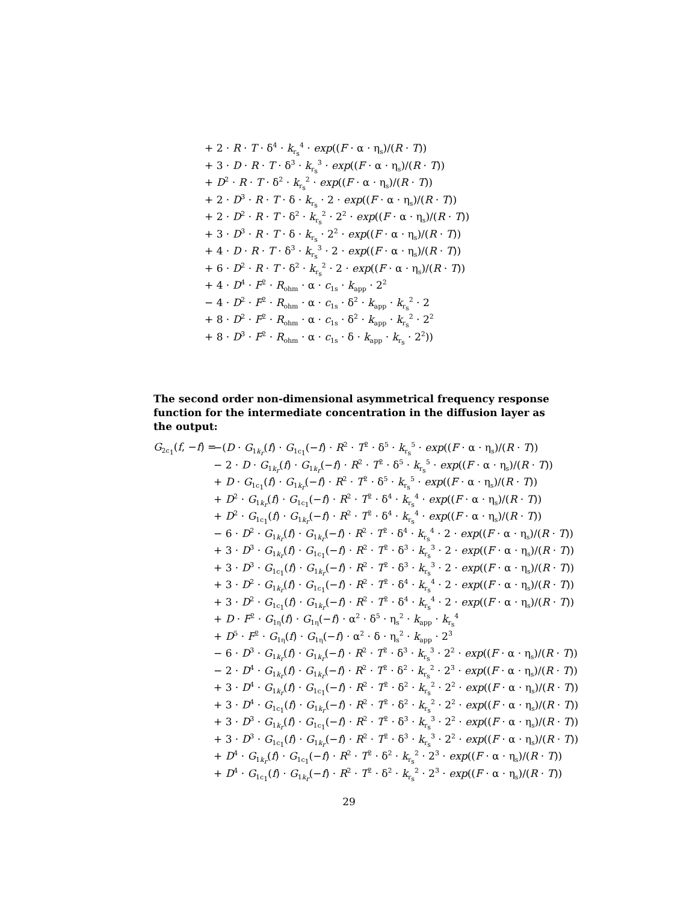+ 2 · R · T · δ<sup>4</sup> · k<sub>r<sub>s</sub></sub><sup>4</sup> · exp((F · α · η<sub>s</sub>)/(R · T))
+ 3 · D · R · T · δ<sup>3</sup> · k<sub>r<sub>s</sub></sub><sup>3</sup> · exp((F · α · η<sub>s</sub>)/(R · T))
+ D<sup>2</sup> · R · T · δ<sup>2</sup> · k<sub>r<sub>s</sub></sub><sup>2</sup> · exp((F · α · η<sub>s</sub>)/(R · T))
+ 2 · D<sup>3</sup> · R · T · δ · k<sub>r<sub>s</sub></sub> · 2 · exp((F · α · η<sub>s</sub>)/(R · T))
+ 2 · D<sup>2</sup> · R · T · δ<sup>2</sup> · k<sub>r<sub>s</sub></sub><sup>2</sup> · 2<sup>2</sup> · exp((F · α · η<sub>s</sub>)/(R · T))
+ 3 · D<sup>3</sup> · R · T · δ · k<sub>r<sub>s</sub></sub> · 2<sup>2</sup> · exp((F · α · η<sub>s</sub>)/(R · T))
+ 4 · D · R · T · δ<sup>3</sup> · k<sub>r<sub>s</sub></sub><sup>3</sup> · 2 · exp((F · α · η<sub>s</sub>)/(R · T))
+ 6 · D<sup>2</sup> · R · T · δ<sup>2</sup> · k<sub>r<sub>s</sub></sub><sup>2</sup> · 2 · exp((F · α · η<sub>s</sub>)/(R · T))
+ 4 · D<sup>4</sup> · F<sup>2</sup> · R<sub>ohm</sub> · α · c<sub>1s</sub> · k<sub>app</sub> · 2<sup>2</sup>
− 4 · D<sup>2</sup> · F<sup>2</sup> · R<sub>ohm</sub> · α · c<sub>1s</sub> · δ<sup>2</sup> · k<sub>app</sub> · k<sub>r<sub>s</sub></sub><sup>2</sup> · 2
+ 8 · D<sup>2</sup> · F<sup>2</sup> · R<sub>ohm</sub> · α · c<sub>1s</sub> · δ<sup>2</sup> · k<sub>app</sub> · k<sub>r<sub>s</sub></sub><sup>2</sup> · 2<sup>2</sup>
+ 8 · D<sup>3</sup> · F<sup>2</sup> · R<sub>ohm</sub> · α · c<sub>1s</sub> · δ · k<sub>app</sub> · k<sub>r<sub>s</sub></sub> · 2<sup>2</sup>))
The second order non-dimensional asymmetrical frequency response function for the intermediate concentration in the diffusion layer as the output:
G<sub>2c<sub>1</sub></sub>(f, −f) =
−(D · G<sub>1k<sub>r</sub></sub>(f) · G<sub>1c<sub>1</sub></sub>(−f) · R<sup>2</sup> · T<sup>2</sup> · δ<sup>5</sup> · k<sub>r<sub>s</sub></sub><sup>5</sup> · exp((F · α · η<sub>s</sub>)/(R · T))
− 2 · D · G<sub>1k<sub>r</sub></sub>(f) · G<sub>1k<sub>r</sub></sub>(−f) · R<sup>2</sup> · T<sup>2</sup> · δ<sup>5</sup> · k<sub>r<sub>s</sub></sub><sup>5</sup> · exp((F · α · η<sub>s</sub>)/(R · T))
+ D · G<sub>1c<sub>1</sub></sub>(f) · G<sub>1k<sub>r</sub></sub>(−f) · R<sup>2</sup> · T<sup>2</sup> · δ<sup>5</sup> · k<sub>r<sub>s</sub></sub><sup>5</sup> · exp((F · α · η<sub>s</sub>)/(R · T))
+ D<sup>2</sup> · G<sub>1k<sub>r</sub></sub>(f) · G<sub>1c<sub>1</sub></sub>(−f) · R<sup>2</sup> · T<sup>2</sup> · δ<sup>4</sup> · k<sub>r<sub>s</sub></sub><sup>4</sup> · exp((F · α · η<sub>s</sub>)/(R · T))
+ D<sup>2</sup> · G<sub>1c<sub>1</sub></sub>(f) · G<sub>1k<sub>r</sub></sub>(−f) · R<sup>2</sup> · T<sup>2</sup> · δ<sup>4</sup> · k<sub>r<sub>s</sub></sub><sup>4</sup> · exp((F · α · η<sub>s</sub>)/(R · T))
− 6 · D<sup>2</sup> · G<sub>1k<sub>r</sub></sub>(f) · G<sub>1k<sub>r</sub></sub>(−f) · R<sup>2</sup> · T<sup>2</sup> · δ<sup>4</sup> · k<sub>r<sub>s</sub></sub><sup>4</sup> · 2 · exp((F · α · η<sub>s</sub>)/(R · T))
+ 3 · D<sup>3</sup> · G<sub>1k<sub>r</sub></sub>(f) · G<sub>1c<sub>1</sub></sub>(−f) · R<sup>2</sup> · T<sup>2</sup> · δ<sup>3</sup> · k<sub>r<sub>s</sub></sub><sup>3</sup> · 2 · exp((F · α · η<sub>s</sub>)/(R · T))
+ 3 · D<sup>3</sup> · G<sub>1c<sub>1</sub></sub>(f) · G<sub>1k<sub>r</sub></sub>(−f) · R<sup>2</sup> · T<sup>2</sup> · δ<sup>3</sup> · k<sub>r<sub>s</sub></sub><sup>3</sup> · 2 · exp((F · α · η<sub>s</sub>)/(R · T))
+ 3 · D<sup>2</sup> · G<sub>1k<sub>r</sub></sub>(f) · G<sub>1c<sub>1</sub></sub>(−f) · R<sup>2</sup> · T<sup>2</sup> · δ<sup>4</sup> · k<sub>r<sub>s</sub></sub><sup>4</sup> · 2 · exp((F · α · η<sub>s</sub>)/(R · T))
+ 3 · D<sup>2</sup> · G<sub>1c<sub>1</sub></sub>(f) · G<sub>1k<sub>r</sub></sub>(−f) · R<sup>2</sup> · T<sup>2</sup> · δ<sup>4</sup> · k<sub>r<sub>s</sub></sub><sup>4</sup> · 2 · exp((F · α · η<sub>s</sub>)/(R · T))
+ D · F<sup>2</sup> · G<sub>1η</sub>(f) · G<sub>1η</sub>(−f) · α<sup>2</sup> · δ<sup>5</sup> · η<sub>s</sub><sup>2</sup> · k<sub>app</sub> · k<sub>r<sub>s</sub></sub><sup>4</sup>
+ D<sup>5</sup> · F<sup>2</sup> · G<sub>1η</sub>(f) · G<sub>1η</sub>(−f) · α<sup>2</sup> · δ · η<sub>s</sub><sup>2</sup> · k<sub>app</sub> · 2<sup>3</sup>
− 6 · D<sup>3</sup> · G<sub>1k<sub>r</sub></sub>(f) · G<sub>1k<sub>r</sub></sub>(−f) · R<sup>2</sup> · T<sup>2</sup> · δ<sup>3</sup> · k<sub>r<sub>s</sub></sub><sup>3</sup> · 2<sup>2</sup> · exp((F · α · η<sub>s</sub>)/(R · T))
− 2 · D<sup>4</sup> · G<sub>1k<sub>r</sub></sub>(f) · G<sub>1k<sub>r</sub></sub>(−f) · R<sup>2</sup> · T<sup>2</sup> · δ<sup>2</sup> · k<sub>r<sub>s</sub></sub><sup>2</sup> · 2<sup>3</sup> · exp((F · α · η<sub>s</sub>)/(R · T))
+ 3 · D<sup>4</sup> · G<sub>1k<sub>r</sub></sub>(f) · G<sub>1c<sub>1</sub></sub>(−f) · R<sup>2</sup> · T<sup>2</sup> · δ<sup>2</sup> · k<sub>r<sub>s</sub></sub><sup>2</sup> · 2<sup>2</sup> · exp((F · α · η<sub>s</sub>)/(R · T))
+ 3 · D<sup>4</sup> · G<sub>1c<sub>1</sub></sub>(f) · G<sub>1k<sub>r</sub></sub>(−f) · R<sup>2</sup> · T<sup>2</sup> · δ<sup>2</sup> · k<sub>r<sub>s</sub></sub><sup>2</sup> · 2<sup>2</sup> · exp((F · α · η<sub>s</sub>)/(R · T))
+ 3 · D<sup>3</sup> · G<sub>1k<sub>r</sub></sub>(f) · G<sub>1c<sub>1</sub></sub>(−f) · R<sup>2</sup> · T<sup>2</sup> · δ<sup>3</sup> · k<sub>r<sub>s</sub></sub><sup>3</sup> · 2<sup>2</sup> · exp((F · α · η<sub>s</sub>)/(R · T))
+ 3 · D<sup>3</sup> · G<sub>1c<sub>1</sub></sub>(f) · G<sub>1k<sub>r</sub></sub>(−f) · R<sup>2</sup> · T<sup>2</sup> · δ<sup>3</sup> · k<sub>r<sub>s</sub></sub><sup>3</sup> · 2<sup>2</sup> · exp((F · α · η<sub>s</sub>)/(R · T))
+ D<sup>4</sup> · G<sub>1k<sub>r</sub></sub>(f) · G<sub>1c<sub>1</sub></sub>(−f) · R<sup>2</sup> · T<sup>2</sup> · δ<sup>2</sup> · k<sub>r<sub>s</sub></sub><sup>2</sup> · 2<sup>3</sup> · exp((F · α · η<sub>s</sub>)/(R · T))
+ D<sup>4</sup> · G<sub>1c<sub>1</sub></sub>(f) · G<sub>1k<sub>r</sub></sub>(−f) · R<sup>2</sup> · T<sup>2</sup> · δ<sup>2</sup> · k<sub>r<sub>s</sub></sub><sup>2</sup> · 2<sup>3</sup> · exp((F · α · η<sub>s</sub>)/(R · T))
29